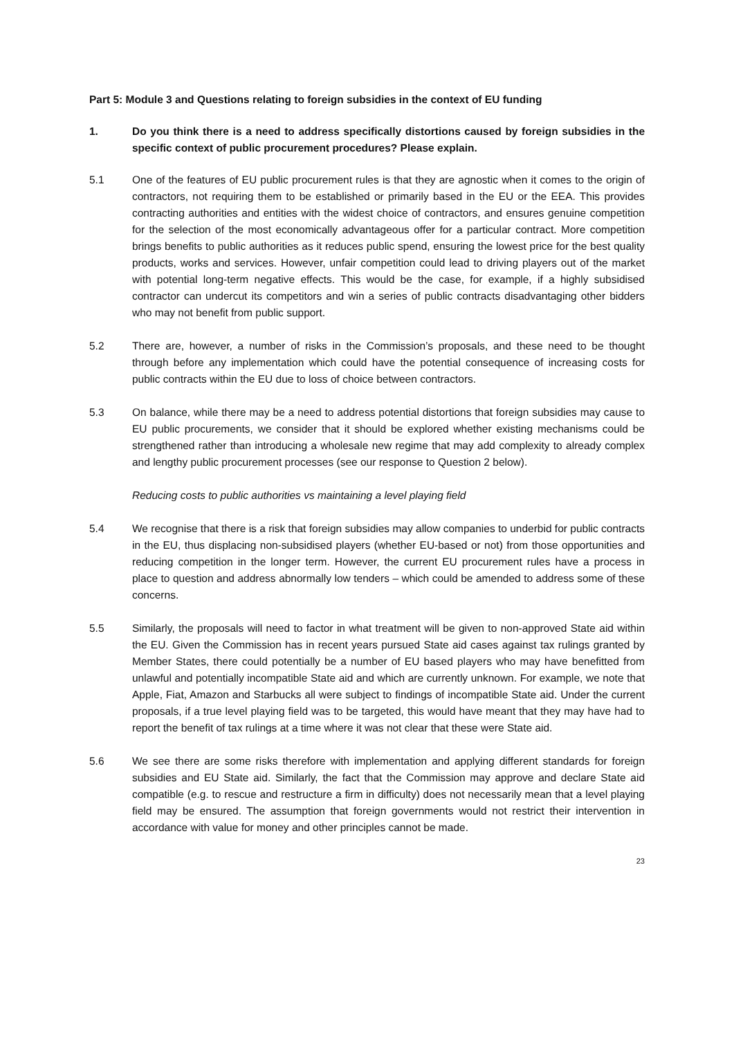Part 5: Module 3 and Questions relating to foreign subsidies in the context of EU funding
1. Do you think there is a need to address specifically distortions caused by foreign subsidies in the specific context of public procurement procedures? Please explain.
5.1 One of the features of EU public procurement rules is that they are agnostic when it comes to the origin of contractors, not requiring them to be established or primarily based in the EU or the EEA. This provides contracting authorities and entities with the widest choice of contractors, and ensures genuine competition for the selection of the most economically advantageous offer for a particular contract. More competition brings benefits to public authorities as it reduces public spend, ensuring the lowest price for the best quality products, works and services. However, unfair competition could lead to driving players out of the market with potential long-term negative effects. This would be the case, for example, if a highly subsidised contractor can undercut its competitors and win a series of public contracts disadvantaging other bidders who may not benefit from public support.
5.2 There are, however, a number of risks in the Commission’s proposals, and these need to be thought through before any implementation which could have the potential consequence of increasing costs for public contracts within the EU due to loss of choice between contractors.
5.3 On balance, while there may be a need to address potential distortions that foreign subsidies may cause to EU public procurements, we consider that it should be explored whether existing mechanisms could be strengthened rather than introducing a wholesale new regime that may add complexity to already complex and lengthy public procurement processes (see our response to Question 2 below).
Reducing costs to public authorities vs maintaining a level playing field
5.4 We recognise that there is a risk that foreign subsidies may allow companies to underbid for public contracts in the EU, thus displacing non-subsidised players (whether EU-based or not) from those opportunities and reducing competition in the longer term. However, the current EU procurement rules have a process in place to question and address abnormally low tenders – which could be amended to address some of these concerns.
5.5 Similarly, the proposals will need to factor in what treatment will be given to non-approved State aid within the EU. Given the Commission has in recent years pursued State aid cases against tax rulings granted by Member States, there could potentially be a number of EU based players who may have benefitted from unlawful and potentially incompatible State aid and which are currently unknown. For example, we note that Apple, Fiat, Amazon and Starbucks all were subject to findings of incompatible State aid. Under the current proposals, if a true level playing field was to be targeted, this would have meant that they may have had to report the benefit of tax rulings at a time where it was not clear that these were State aid.
5.6 We see there are some risks therefore with implementation and applying different standards for foreign subsidies and EU State aid. Similarly, the fact that the Commission may approve and declare State aid compatible (e.g. to rescue and restructure a firm in difficulty) does not necessarily mean that a level playing field may be ensured. The assumption that foreign governments would not restrict their intervention in accordance with value for money and other principles cannot be made.
23